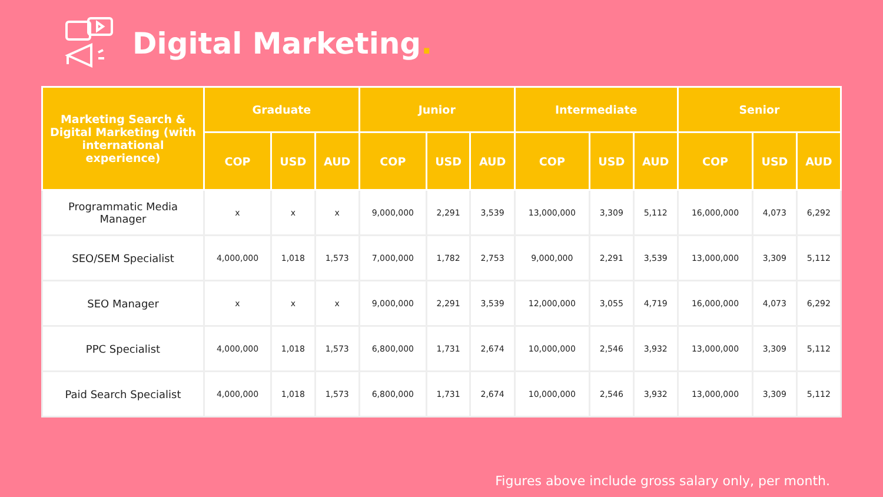Digital Marketing.
| Marketing Search & Digital Marketing (with international experience) | Graduate | | | Junior | | | Intermediate | | | Senior | | |
| --- | --- | --- | --- | --- | --- | --- | --- | --- | --- | --- | --- | --- |
| | COP | USD | AUD | COP | USD | AUD | COP | USD | AUD | COP | USD | AUD |
| Programmatic Media Manager | x | x | x | 9,000,000 | 2,291 | 3,539 | 13,000,000 | 3,309 | 5,112 | 16,000,000 | 4,073 | 6,292 |
| SEO/SEM Specialist | 4,000,000 | 1,018 | 1,573 | 7,000,000 | 1,782 | 2,753 | 9,000,000 | 2,291 | 3,539 | 13,000,000 | 3,309 | 5,112 |
| SEO Manager | x | x | x | 9,000,000 | 2,291 | 3,539 | 12,000,000 | 3,055 | 4,719 | 16,000,000 | 4,073 | 6,292 |
| PPC Specialist | 4,000,000 | 1,018 | 1,573 | 6,800,000 | 1,731 | 2,674 | 10,000,000 | 2,546 | 3,932 | 13,000,000 | 3,309 | 5,112 |
| Paid Search Specialist | 4,000,000 | 1,018 | 1,573 | 6,800,000 | 1,731 | 2,674 | 10,000,000 | 2,546 | 3,932 | 13,000,000 | 3,309 | 5,112 |
Figures above include gross salary only, per month.